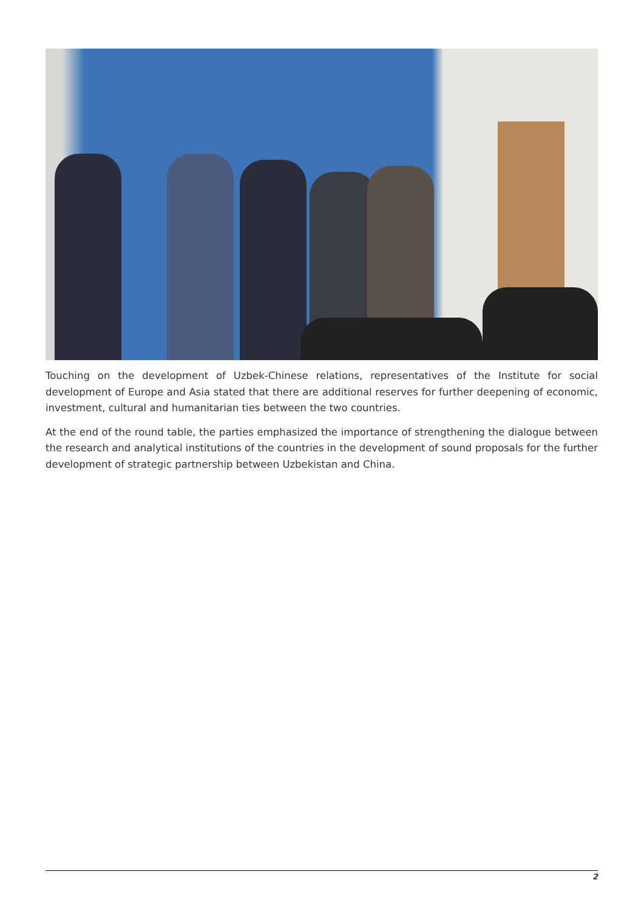Touching on the development of Uzbek-Chinese relations, representatives of the Institute for social development of Europe and Asia stated that there are additional reserves for further deepening of economic, investment, cultural and humanitarian ties between the two countries.
At the end of the round table, the parties emphasized the importance of strengthening the dialogue between the research and analytical institutions of the countries in the development of sound proposals for the further development of strategic partnership between Uzbekistan and China.
2